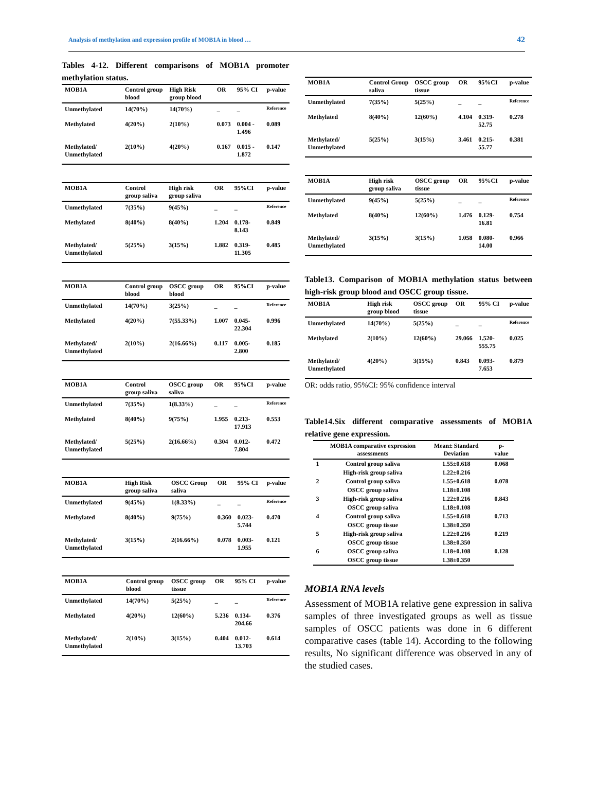Analysis of methylation and expression profile of MOB1A in blood … 42
Tables 4-12. Different comparisons of MOB1A promoter methylation status.
| MOB1A | Control group blood | High Risk group blood | OR | 95% CI | p-value |
| --- | --- | --- | --- | --- | --- |
| Unmethylated | 14(70%) | 14(70%) | _ | _ | Reference |
| Methylated | 4(20%) | 2(10%) | 0.073 | 0.004 - 1.496 | 0.089 |
| Methylated/ Unmethylated | 2(10%) | 4(20%) | 0.167 | 0.015 - 1.872 | 0.147 |
| MOB1A | Control group saliva | High risk group saliva | OR | 95%CI | p-value |
| --- | --- | --- | --- | --- | --- |
| Unmethylated | 7(35%) | 9(45%) | _ | _ | Reference |
| Methylated | 8(40%) | 8(40%) | 1.204 | 0.178-8.143 | 0.849 |
| Methylated/ Unmethylated | 5(25%) | 3(15%) | 1.882 | 0.319-11.305 | 0.485 |
| MOB1A | Control group blood | OSCC group blood | OR | 95%CI | p-value |
| --- | --- | --- | --- | --- | --- |
| Unmethylated | 14(70%) | 3(25%) | _ | _ | Reference |
| Methylated | 4(20%) | 7(55.33%) | 1.007 | 0.045-22.304 | 0.996 |
| Methylated/ Unmethylated | 2(10%) | 2(16.66%) | 0.117 | 0.005-2.800 | 0.185 |
| MOB1A | Control group saliva | OSCC group saliva | OR | 95%CI | p-value |
| --- | --- | --- | --- | --- | --- |
| Unmethylated | 7(35%) | 1(8.33%) | _ | _ | Reference |
| Methylated | 8(40%) | 9(75%) | 1.955 | 0.213-17.913 | 0.553 |
| Methylated/ Unmethylated | 5(25%) | 2(16.66%) | 0.304 | 0.012-7.804 | 0.472 |
| MOB1A | High Risk group saliva | OSCC Group saliva | OR | 95% CI | p-value |
| --- | --- | --- | --- | --- | --- |
| Unmethylated | 9(45%) | 1(8.33%) | _ | _ | Reference |
| Methylated | 8(40%) | 9(75%) | 0.360 | 0.023-5.744 | 0.470 |
| Methylated/ Unmethylated | 3(15%) | 2(16.66%) | 0.078 | 0.003-1.955 | 0.121 |
| MOB1A | Control group blood | OSCC group tissue | OR | 95% CI | p-value |
| --- | --- | --- | --- | --- | --- |
| Unmethylated | 14(70%) | 5(25%) | _ | _ | Reference |
| Methylated | 4(20%) | 12(60%) | 5.236 | 0.134-204.66 | 0.376 |
| Methylated/ Unmethylated | 2(10%) | 3(15%) | 0.404 | 0.012-13.703 | 0.614 |
| MOB1A | Control Group saliva | OSCC group tissue | OR | 95%CI | p-value |
| --- | --- | --- | --- | --- | --- |
| Unmethylated | 7(35%) | 5(25%) | _ | _ | Reference |
| Methylated | 8(40%) | 12(60%) | 4.104 | 0.319-52.75 | 0.278 |
| Methylated/ Unmethylated | 5(25%) | 3(15%) | 3.461 | 0.215-55.77 | 0.381 |
| MOB1A | High risk group saliva | OSCC group tissue | OR | 95%CI | p-value |
| --- | --- | --- | --- | --- | --- |
| Unmethylated | 9(45%) | 5(25%) | _ | _ | Reference |
| Methylated | 8(40%) | 12(60%) | 1.476 | 0.129-16.81 | 0.754 |
| Methylated/ Unmethylated | 3(15%) | 3(15%) | 1.058 | 0.080-14.00 | 0.966 |
Table13. Comparison of MOB1A methylation status between high-risk group blood and OSCC group tissue.
| MOB1A | High risk group blood | OSCC group tissue | OR | 95% CI | p-value |
| --- | --- | --- | --- | --- | --- |
| Unmethylated | 14(70%) | 5(25%) | _ | _ | Reference |
| Methylated | 2(10%) | 12(60%) | 29.066 | 1.520-555.75 | 0.025 |
| Methylated/ Unmethylated | 4(20%) | 3(15%) | 0.843 | 0.093-7.653 | 0.879 |
OR: odds ratio, 95%CI: 95% confidence interval
Table14.Six different comparative assessments of MOB1A relative gene expression.
| | MOB1A comparative expression assessments | Mean± Standard Deviation | p-value |
| --- | --- | --- | --- |
| 1 | Control group saliva | 1.55±0.618 | 0.068 |
| | High-risk group saliva | 1.22±0.216 | |
| 2 | Control group saliva | 1.55±0.618 | 0.078 |
| | OSCC group saliva | 1.18±0.108 | |
| 3 | High-risk group saliva | 1.22±0.216 | 0.843 |
| | OSCC group saliva | 1.18±0.108 | |
| 4 | Control group saliva | 1.55±0.618 | 0.713 |
| | OSCC group tissue | 1.38±0.350 | |
| 5 | High-risk group saliva | 1.22±0.216 | 0.219 |
| | OSCC group tissue | 1.38±0.350 | |
| 6 | OSCC group saliva | 1.18±0.108 | 0.128 |
| | OSCC group tissue | 1.38±0.350 | |
MOB1A RNA levels
Assessment of MOB1A relative gene expression in saliva samples of three investigated groups as well as tissue samples of OSCC patients was done in 6 different comparative cases (table 14). According to the following results, No significant difference was observed in any of the studied cases.